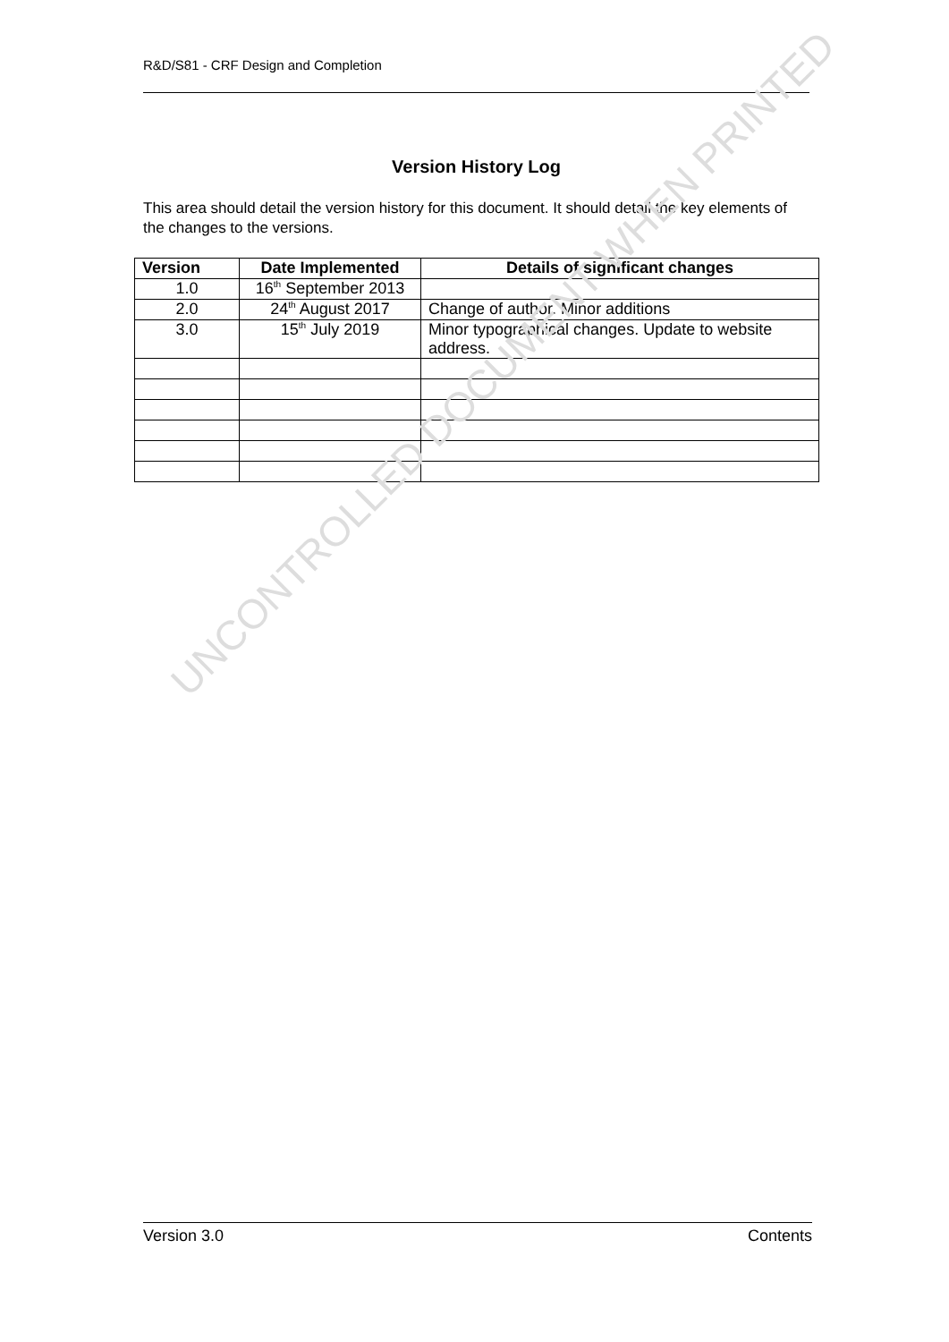R&D/S81 - CRF Design and Completion
Version History Log
This area should detail the version history for this document. It should detail the key elements of the changes to the versions.
| Version | Date Implemented | Details of significant changes |
| --- | --- | --- |
| 1.0 | 16<sup>th</sup> September 2013 | |
| 2.0 | 24<sup>th</sup> August 2017 | Change of author. Minor additions |
| 3.0 | 15<sup>th</sup> July 2019 | Minor typographical changes. Update to website address. |
UNCONTROLLED DOCUMENT WHEN PRINTED
Version 3.0 Contents